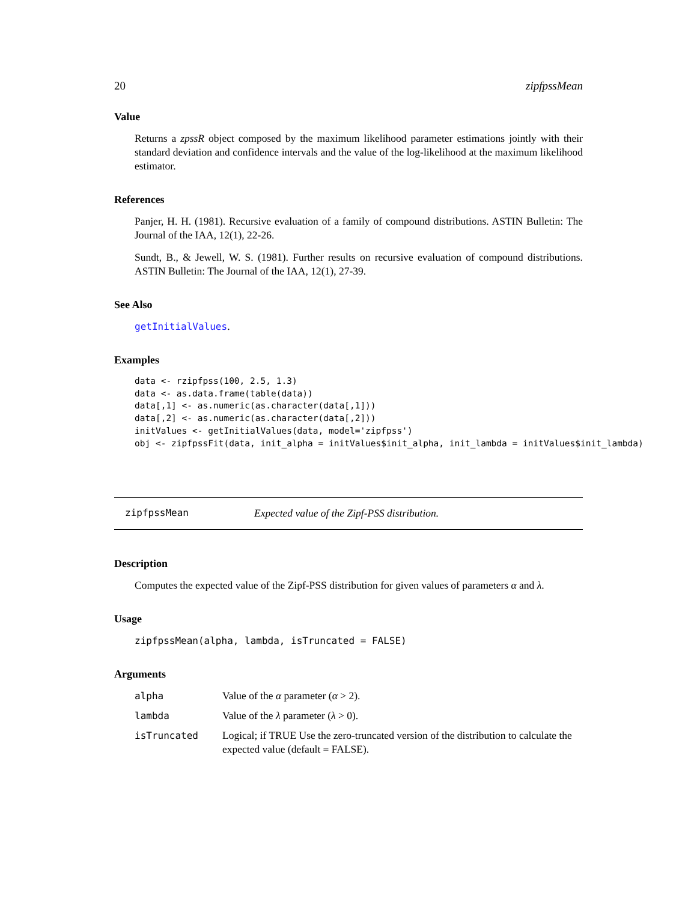20 zipfpssMean
Value
Returns a zpssR object composed by the maximum likelihood parameter estimations jointly with their standard deviation and confidence intervals and the value of the log-likelihood at the maximum likelihood estimator.
References
Panjer, H. H. (1981). Recursive evaluation of a family of compound distributions. ASTIN Bulletin: The Journal of the IAA, 12(1), 22-26.
Sundt, B., & Jewell, W. S. (1981). Further results on recursive evaluation of compound distributions. ASTIN Bulletin: The Journal of the IAA, 12(1), 27-39.
See Also
getInitialValues.
Examples
data <- rzipfpss(100, 2.5, 1.3)
data <- as.data.frame(table(data))
data[,1] <- as.numeric(as.character(data[,1]))
data[,2] <- as.numeric(as.character(data[,2]))
initValues <- getInitialValues(data, model='zipfpss')
obj <- zipfpssFit(data, init_alpha = initValues$init_alpha, init_lambda = initValues$init_lambda)
zipfpssMean Expected value of the Zipf-PSS distribution.
Description
Computes the expected value of the Zipf-PSS distribution for given values of parameters α and λ.
Usage
zipfpssMean(alpha, lambda, isTruncated = FALSE)
Arguments
| alpha | Value of the α parameter ( α > 2). |
| lambda | Value of the λ parameter ( λ > 0). |
| isTruncated | Logical; if TRUE Use the zero-truncated version of the distribution to calculate the expected value (default = FALSE). |